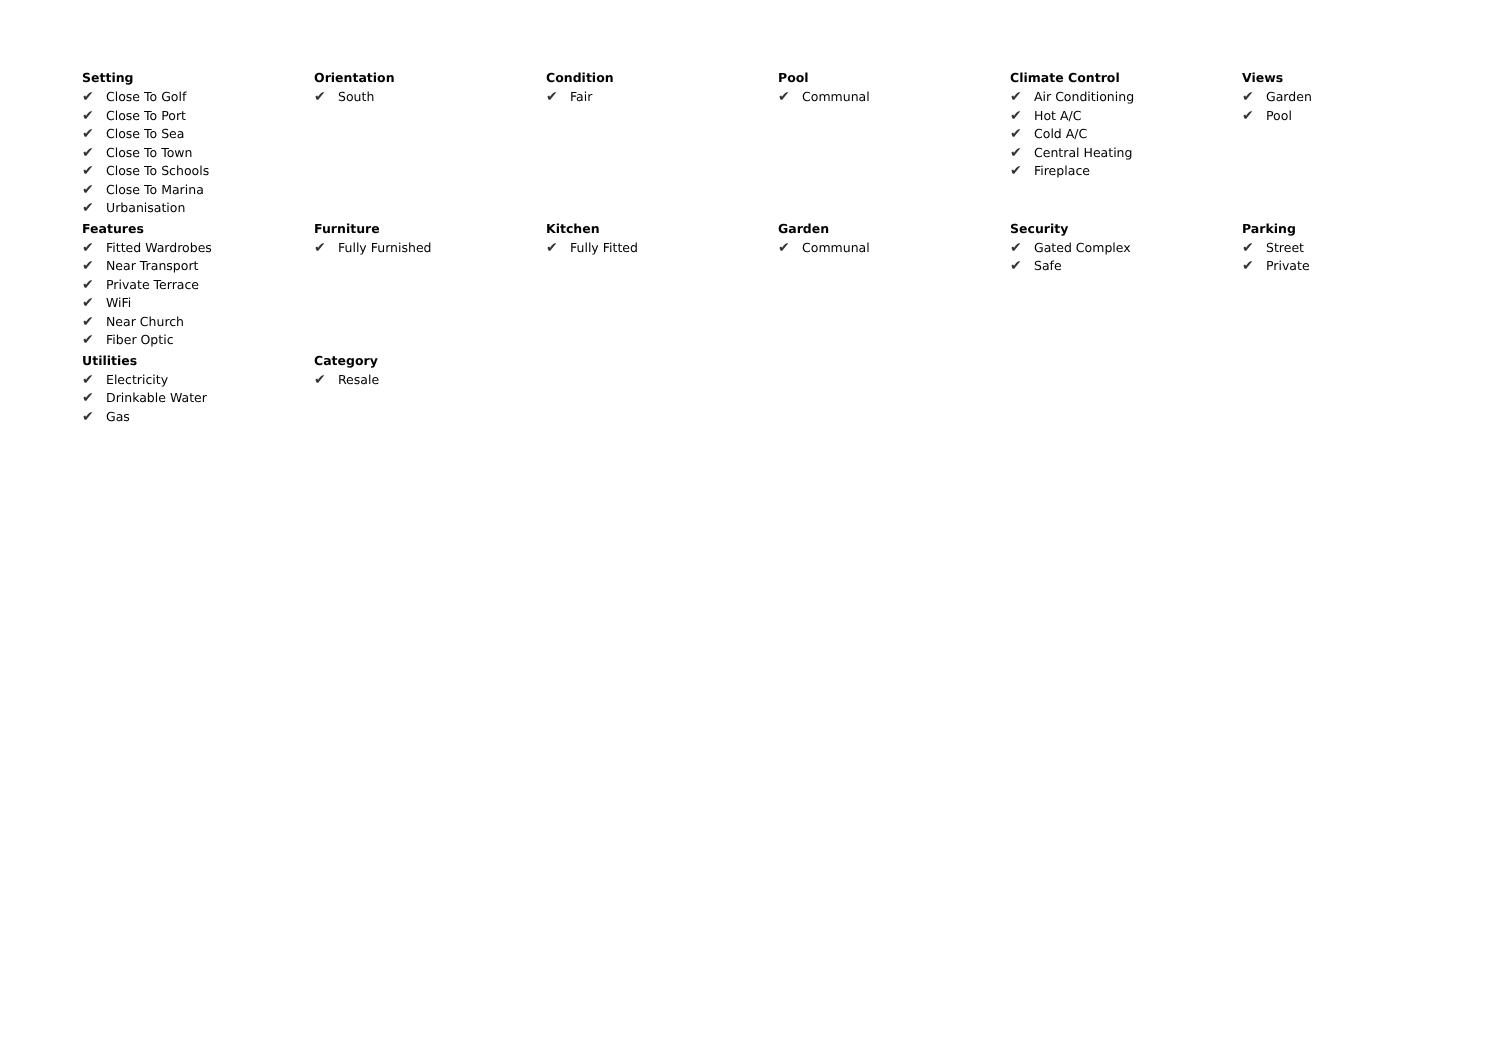Setting
✔ Close To Golf
✔ Close To Port
✔ Close To Sea
✔ Close To Town
✔ Close To Schools
✔ Close To Marina
✔ Urbanisation
Orientation
✔ South
Condition
✔ Fair
Pool
✔ Communal
Climate Control
✔ Air Conditioning
✔ Hot A/C
✔ Cold A/C
✔ Central Heating
✔ Fireplace
Views
✔ Garden
✔ Pool
Features
✔ Fitted Wardrobes
✔ Near Transport
✔ Private Terrace
✔ WiFi
✔ Near Church
✔ Fiber Optic
Furniture
✔ Fully Furnished
Kitchen
✔ Fully Fitted
Garden
✔ Communal
Security
✔ Gated Complex
✔ Safe
Parking
✔ Street
✔ Private
Utilities
✔ Electricity
✔ Drinkable Water
✔ Gas
Category
✔ Resale